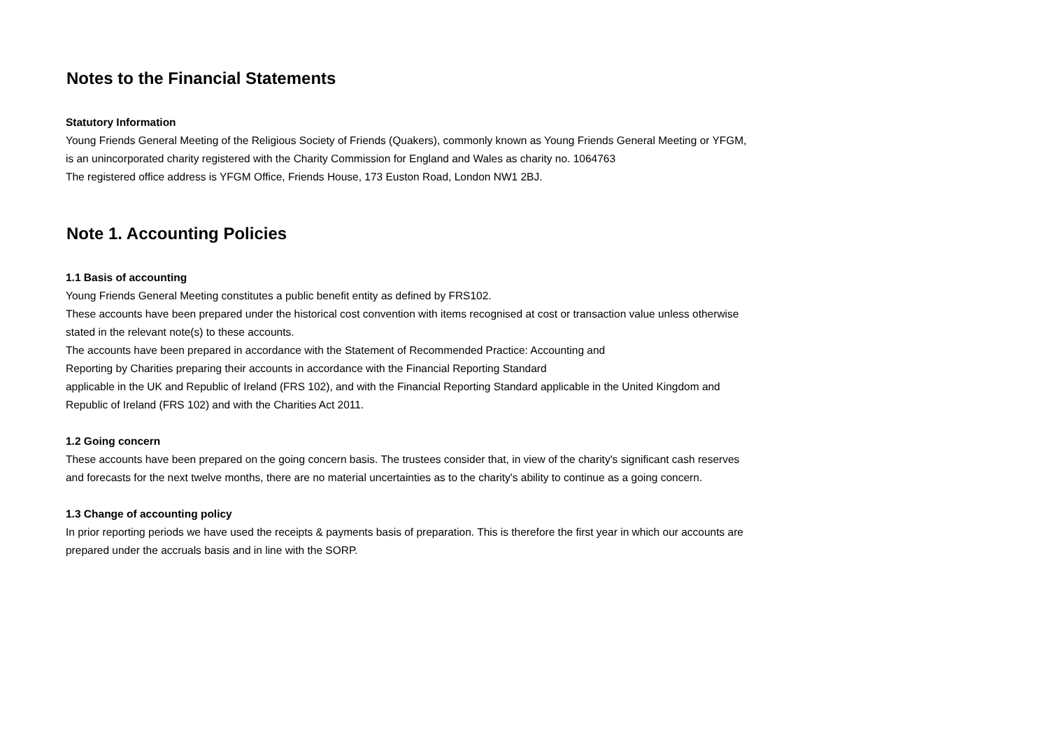Notes to the Financial Statements
Statutory Information
Young Friends General Meeting of the Religious Society of Friends (Quakers), commonly known as Young Friends General Meeting or YFGM, is an unincorporated charity registered with the Charity Commission for England and Wales as charity no. 1064763
The registered office address is YFGM Office, Friends House, 173 Euston Road, London NW1 2BJ.
Note 1. Accounting Policies
1.1 Basis of accounting
Young Friends General Meeting constitutes a public benefit entity as defined by FRS102.
These accounts have been prepared under the historical cost convention with items recognised at cost or transaction value unless otherwise stated in the relevant note(s) to these accounts.
The accounts have been prepared in accordance with the Statement of Recommended Practice: Accounting and
Reporting by Charities preparing their accounts in accordance with the Financial Reporting Standard
applicable in the UK and Republic of Ireland (FRS 102), and with the Financial Reporting Standard applicable in the United Kingdom and Republic of Ireland (FRS 102) and with the Charities Act 2011.
1.2 Going concern
These accounts have been prepared on the going concern basis. The trustees consider that, in view of the charity's significant cash reserves and forecasts for the next twelve months, there are no material uncertainties as to the charity's ability to continue as a going concern.
1.3 Change of accounting policy
In prior reporting periods we have used the receipts & payments basis of preparation. This is therefore the first year in which our accounts are prepared under the accruals basis and in line with the SORP.